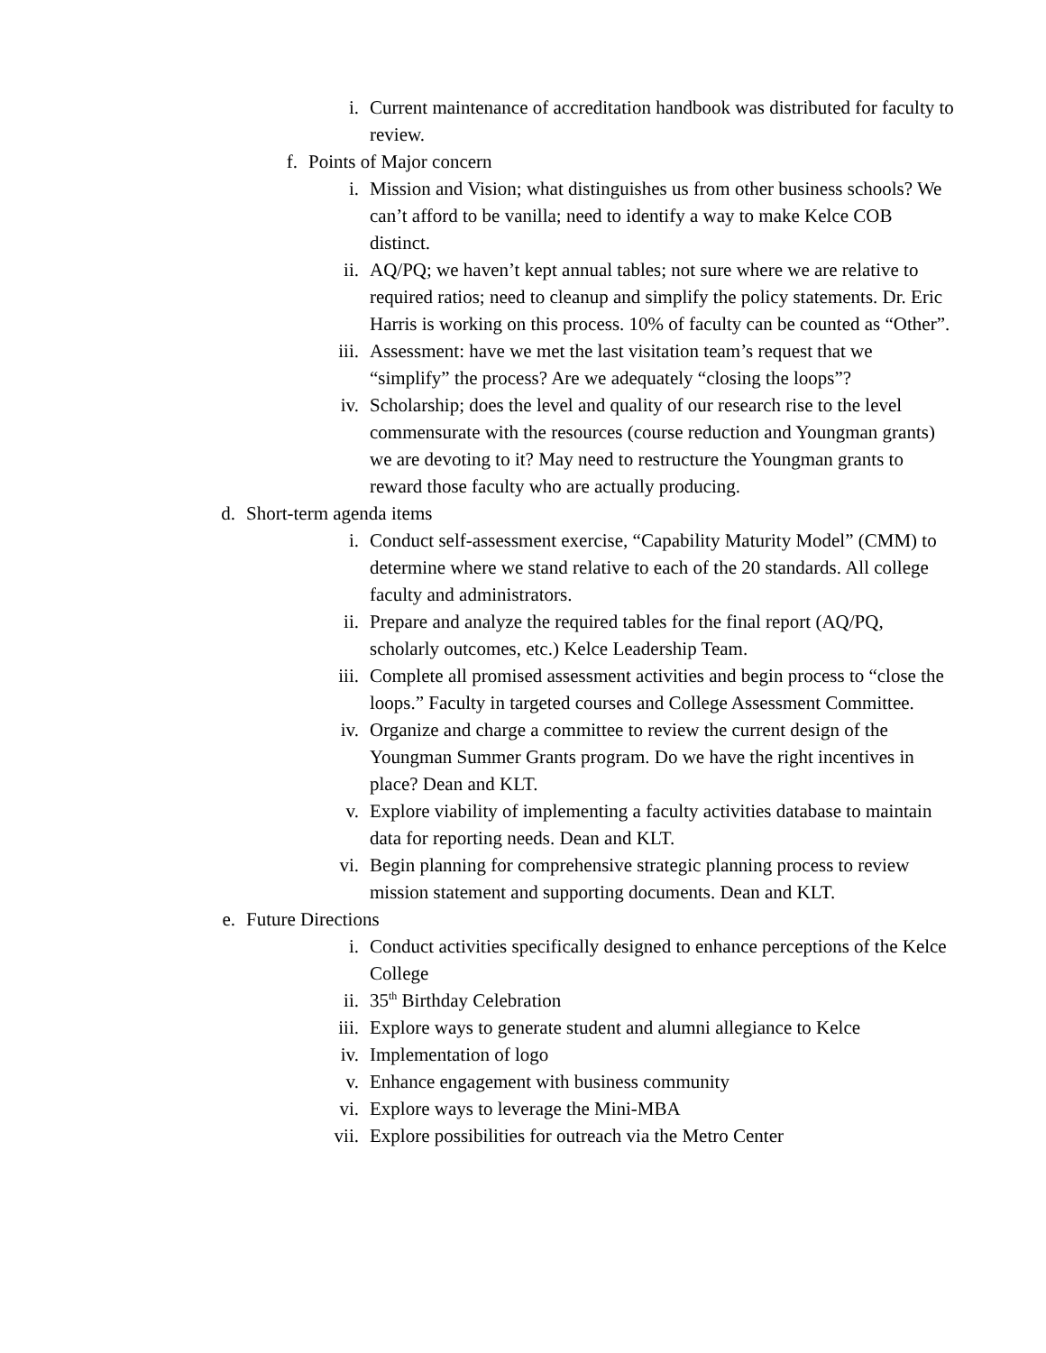i. Current maintenance of accreditation handbook was distributed for faculty to review.
f. Points of Major concern
i. Mission and Vision; what distinguishes us from other business schools? We can’t afford to be vanilla; need to identify a way to make Kelce COB distinct.
ii. AQ/PQ; we haven’t kept annual tables; not sure where we are relative to required ratios; need to cleanup and simplify the policy statements. Dr. Eric Harris is working on this process. 10% of faculty can be counted as “Other”.
iii. Assessment: have we met the last visitation team’s request that we “simplify” the process? Are we adequately “closing the loops”?
iv. Scholarship; does the level and quality of our research rise to the level commensurate with the resources (course reduction and Youngman grants) we are devoting to it? May need to restructure the Youngman grants to reward those faculty who are actually producing.
d. Short-term agenda items
i. Conduct self-assessment exercise, “Capability Maturity Model” (CMM) to determine where we stand relative to each of the 20 standards. All college faculty and administrators.
ii. Prepare and analyze the required tables for the final report (AQ/PQ, scholarly outcomes, etc.) Kelce Leadership Team.
iii. Complete all promised assessment activities and begin process to “close the loops.” Faculty in targeted courses and College Assessment Committee.
iv. Organize and charge a committee to review the current design of the Youngman Summer Grants program. Do we have the right incentives in place? Dean and KLT.
v. Explore viability of implementing a faculty activities database to maintain data for reporting needs. Dean and KLT.
vi. Begin planning for comprehensive strategic planning process to review mission statement and supporting documents. Dean and KLT.
e. Future Directions
i. Conduct activities specifically designed to enhance perceptions of the Kelce College
ii. 35<sup>th</sup> Birthday Celebration
iii. Explore ways to generate student and alumni allegiance to Kelce
iv. Implementation of logo
v. Enhance engagement with business community
vi. Explore ways to leverage the Mini-MBA
vii. Explore possibilities for outreach via the Metro Center